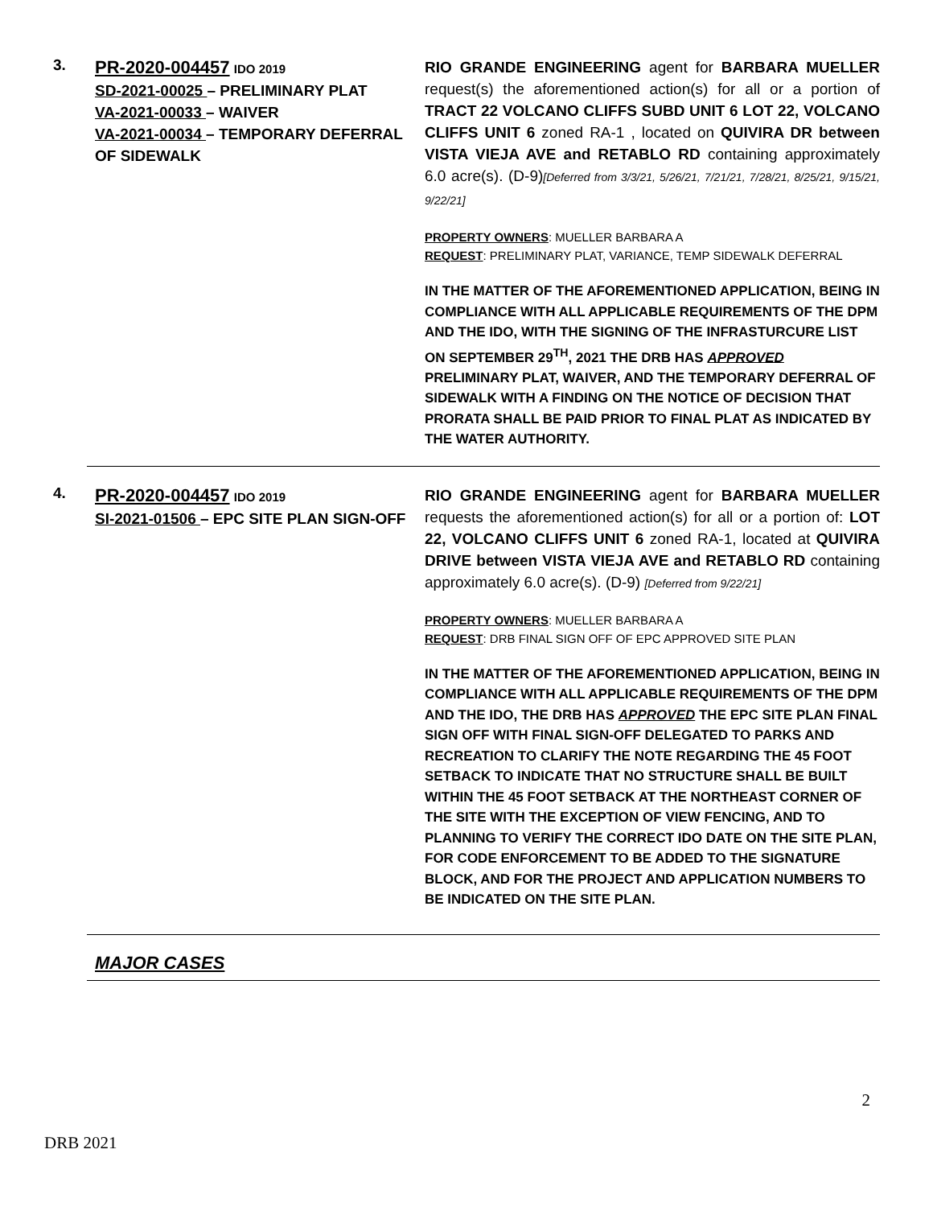3.
PR-2020-004457 IDO 2019
SD-2021-00025 – PRELIMINARY PLAT
VA-2021-00033 – WAIVER
VA-2021-00034 – TEMPORARY DEFERRAL OF SIDEWALK
RIO GRANDE ENGINEERING agent for BARBARA MUELLER request(s) the aforementioned action(s) for all or a portion of TRACT 22 VOLCANO CLIFFS SUBD UNIT 6 LOT 22, VOLCANO CLIFFS UNIT 6 zoned RA-1 , located on QUIVIRA DR between VISTA VIEJA AVE and RETABLO RD containing approximately 6.0 acre(s). (D-9)[Deferred from 3/3/21, 5/26/21, 7/21/21, 7/28/21, 8/25/21, 9/15/21, 9/22/21]
PROPERTY OWNERS: MUELLER BARBARA A
REQUEST: PRELIMINARY PLAT, VARIANCE, TEMP SIDEWALK DEFERRAL
IN THE MATTER OF THE AFOREMENTIONED APPLICATION, BEING IN COMPLIANCE WITH ALL APPLICABLE REQUIREMENTS OF THE DPM AND THE IDO, WITH THE SIGNING OF THE INFRASTURCURE LIST ON SEPTEMBER 29<sup>TH</sup>, 2021 THE DRB HAS APPROVED PRELIMINARY PLAT, WAIVER, AND THE TEMPORARY DEFERRAL OF SIDEWALK WITH A FINDING ON THE NOTICE OF DECISION THAT PRORATA SHALL BE PAID PRIOR TO FINAL PLAT AS INDICATED BY THE WATER AUTHORITY.
4.
PR-2020-004457 IDO 2019
SI-2021-01506 – EPC SITE PLAN SIGN-OFF
RIO GRANDE ENGINEERING agent for BARBARA MUELLER requests the aforementioned action(s) for all or a portion of: LOT 22, VOLCANO CLIFFS UNIT 6 zoned RA-1, located at QUIVIRA DRIVE between VISTA VIEJA AVE and RETABLO RD containing approximately 6.0 acre(s). (D-9) [Deferred from 9/22/21]
PROPERTY OWNERS: MUELLER BARBARA A
REQUEST: DRB FINAL SIGN OFF OF EPC APPROVED SITE PLAN
IN THE MATTER OF THE AFOREMENTIONED APPLICATION, BEING IN COMPLIANCE WITH ALL APPLICABLE REQUIREMENTS OF THE DPM AND THE IDO, THE DRB HAS APPROVED THE EPC SITE PLAN FINAL SIGN OFF WITH FINAL SIGN-OFF DELEGATED TO PARKS AND RECREATION TO CLARIFY THE NOTE REGARDING THE 45 FOOT SETBACK TO INDICATE THAT NO STRUCTURE SHALL BE BUILT WITHIN THE 45 FOOT SETBACK AT THE NORTHEAST CORNER OF THE SITE WITH THE EXCEPTION OF VIEW FENCING, AND TO PLANNING TO VERIFY THE CORRECT IDO DATE ON THE SITE PLAN, FOR CODE ENFORCEMENT TO BE ADDED TO THE SIGNATURE BLOCK, AND FOR THE PROJECT AND APPLICATION NUMBERS TO BE INDICATED ON THE SITE PLAN.
MAJOR CASES
2
DRB 2021